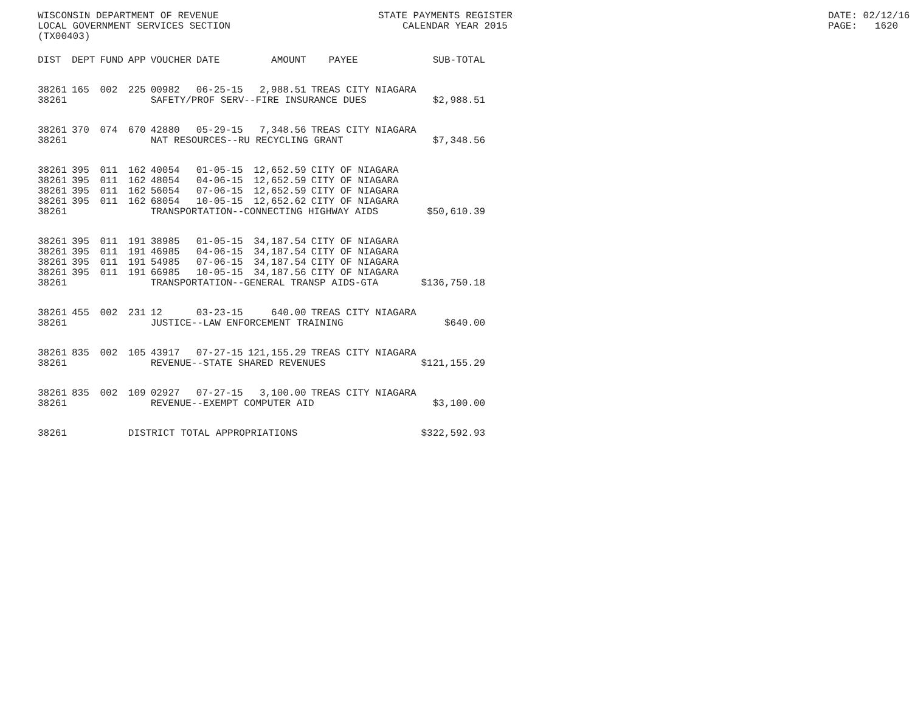WISCONSIN DEPARTMENT OF REVENUE STATE PAYMENTS REGISTER DATE: 02/12/16
LOCAL GOVERNMENT SERVICES SECTION CALENDAR YEAR 2015 PAGE: 1620
(TX00403)
| DIST | DEPT | FUND | APP | VOUCHER | DATE | AMOUNT | PAYEE | SUB-TOTAL |
| --- | --- | --- | --- | --- | --- | --- | --- | --- |
| 38261 | 165 | 002 | 225 | 00982 | 06-25-15 | 2,988.51 | TREAS CITY NIAGARA | |
| 38261 | | | | SAFETY/PROF SERV--FIRE INSURANCE DUES | | | | $2,988.51 |
| 38261 | 370 | 074 | 670 | 42880 | 05-29-15 | 7,348.56 | TREAS CITY NIAGARA | |
| 38261 | | | | NAT RESOURCES--RU RECYCLING GRANT | | | | $7,348.56 |
| 38261 | 395 | 011 | 162 | 40054 | 01-05-15 | 12,652.59 | CITY OF NIAGARA | |
| 38261 | 395 | 011 | 162 | 48054 | 04-06-15 | 12,652.59 | CITY OF NIAGARA | |
| 38261 | 395 | 011 | 162 | 56054 | 07-06-15 | 12,652.59 | CITY OF NIAGARA | |
| 38261 | 395 | 011 | 162 | 68054 | 10-05-15 | 12,652.62 | CITY OF NIAGARA | |
| 38261 | | | | TRANSPORTATION--CONNECTING HIGHWAY AIDS | | | | $50,610.39 |
| 38261 | 395 | 011 | 191 | 38985 | 01-05-15 | 34,187.54 | CITY OF NIAGARA | |
| 38261 | 395 | 011 | 191 | 46985 | 04-06-15 | 34,187.54 | CITY OF NIAGARA | |
| 38261 | 395 | 011 | 191 | 54985 | 07-06-15 | 34,187.54 | CITY OF NIAGARA | |
| 38261 | 395 | 011 | 191 | 66985 | 10-05-15 | 34,187.56 | CITY OF NIAGARA | |
| 38261 | | | | TRANSPORTATION--GENERAL TRANSP AIDS-GTA | | | | $136,750.18 |
| 38261 | 455 | 002 | 231 | 12 | 03-23-15 | 640.00 | TREAS CITY NIAGARA | |
| 38261 | | | | JUSTICE--LAW ENFORCEMENT TRAINING | | | | $640.00 |
| 38261 | 835 | 002 | 105 | 43917 | 07-27-15 | 121,155.29 | TREAS CITY NIAGARA | |
| 38261 | | | | REVENUE--STATE SHARED REVENUES | | | | $121,155.29 |
| 38261 | 835 | 002 | 109 | 02927 | 07-27-15 | 3,100.00 | TREAS CITY NIAGARA | |
| 38261 | | | | REVENUE--EXEMPT COMPUTER AID | | | | $3,100.00 |
| 38261 | | | DISTRICT TOTAL APPROPRIATIONS | | | | | $322,592.93 |